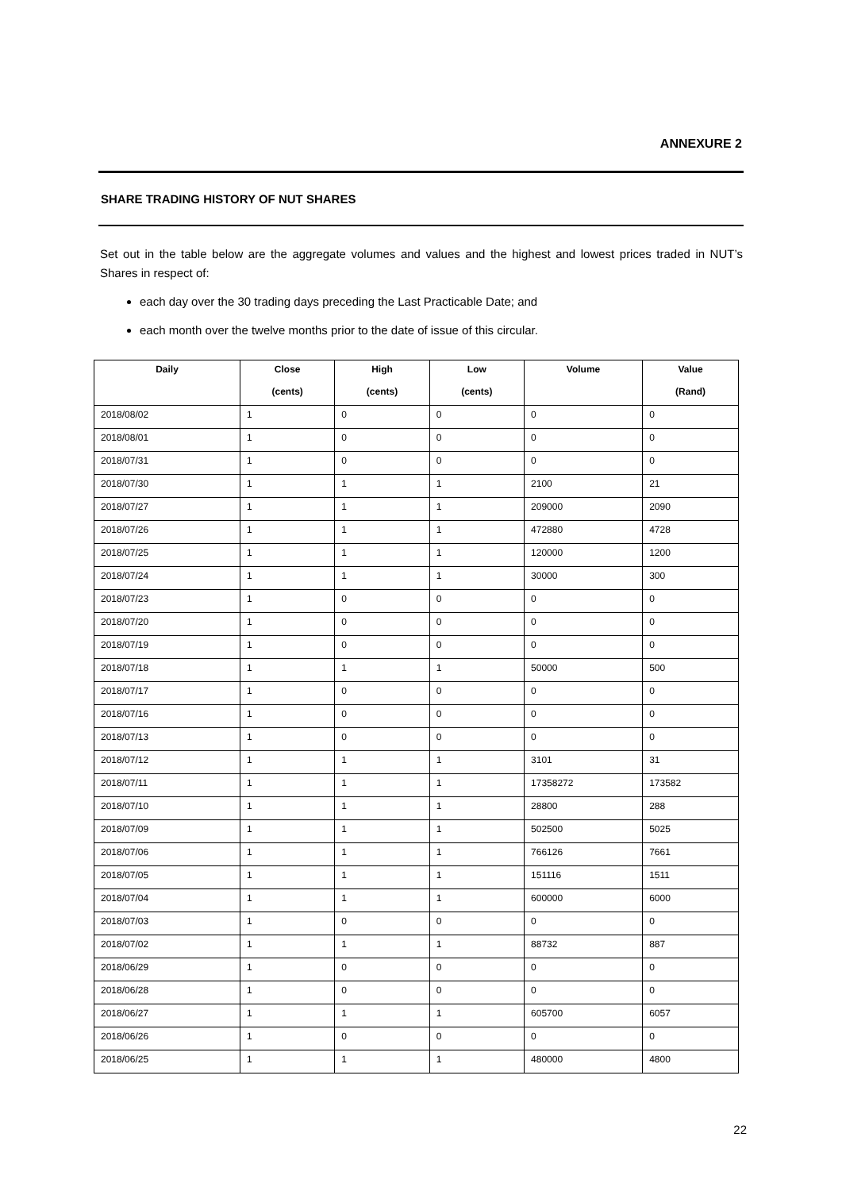ANNEXURE 2
SHARE TRADING HISTORY OF NUT SHARES
Set out in the table below are the aggregate volumes and values and the highest and lowest prices traded in NUT’s Shares in respect of:
each day over the 30 trading days preceding the Last Practicable Date; and
each month over the twelve months prior to the date of issue of this circular.
| Daily | Close | High | Low | Volume | Value |
| --- | --- | --- | --- | --- | --- |
| | (cents) | (cents) | (cents) | | (Rand) |
| 2018/08/02 | 1 | 0 | 0 | 0 | 0 |
| 2018/08/01 | 1 | 0 | 0 | 0 | 0 |
| 2018/07/31 | 1 | 0 | 0 | 0 | 0 |
| 2018/07/30 | 1 | 1 | 1 | 2100 | 21 |
| 2018/07/27 | 1 | 1 | 1 | 209000 | 2090 |
| 2018/07/26 | 1 | 1 | 1 | 472880 | 4728 |
| 2018/07/25 | 1 | 1 | 1 | 120000 | 1200 |
| 2018/07/24 | 1 | 1 | 1 | 30000 | 300 |
| 2018/07/23 | 1 | 0 | 0 | 0 | 0 |
| 2018/07/20 | 1 | 0 | 0 | 0 | 0 |
| 2018/07/19 | 1 | 0 | 0 | 0 | 0 |
| 2018/07/18 | 1 | 1 | 1 | 50000 | 500 |
| 2018/07/17 | 1 | 0 | 0 | 0 | 0 |
| 2018/07/16 | 1 | 0 | 0 | 0 | 0 |
| 2018/07/13 | 1 | 0 | 0 | 0 | 0 |
| 2018/07/12 | 1 | 1 | 1 | 3101 | 31 |
| 2018/07/11 | 1 | 1 | 1 | 17358272 | 173582 |
| 2018/07/10 | 1 | 1 | 1 | 28800 | 288 |
| 2018/07/09 | 1 | 1 | 1 | 502500 | 5025 |
| 2018/07/06 | 1 | 1 | 1 | 766126 | 7661 |
| 2018/07/05 | 1 | 1 | 1 | 151116 | 1511 |
| 2018/07/04 | 1 | 1 | 1 | 600000 | 6000 |
| 2018/07/03 | 1 | 0 | 0 | 0 | 0 |
| 2018/07/02 | 1 | 1 | 1 | 88732 | 887 |
| 2018/06/29 | 1 | 0 | 0 | 0 | 0 |
| 2018/06/28 | 1 | 0 | 0 | 0 | 0 |
| 2018/06/27 | 1 | 1 | 1 | 605700 | 6057 |
| 2018/06/26 | 1 | 0 | 0 | 0 | 0 |
| 2018/06/25 | 1 | 1 | 1 | 480000 | 4800 |
22